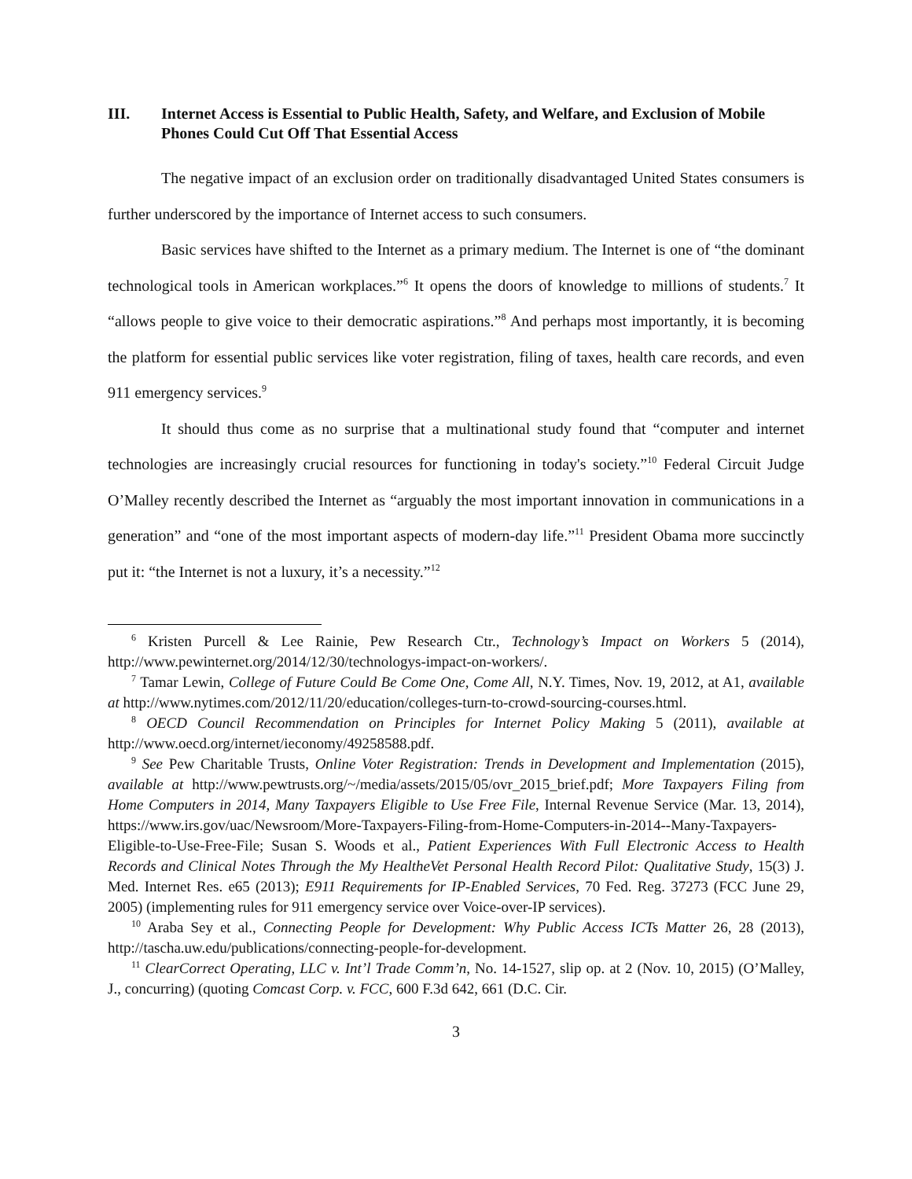III. Internet Access is Essential to Public Health, Safety, and Welfare, and Exclusion of Mobile Phones Could Cut Off That Essential Access
The negative impact of an exclusion order on traditionally disadvantaged United States consumers is further underscored by the importance of Internet access to such consumers.
Basic services have shifted to the Internet as a primary medium. The Internet is one of “the dominant technological tools in American workplaces.”<sup>6</sup> It opens the doors of knowledge to millions of students.<sup>7</sup> It “allows people to give voice to their democratic aspirations.”<sup>8</sup> And perhaps most importantly, it is becoming the platform for essential public services like voter registration, filing of taxes, health care records, and even 911 emergency services.<sup>9</sup>
It should thus come as no surprise that a multinational study found that “computer and internet technologies are increasingly crucial resources for functioning in today's society.”<sup>10</sup> Federal Circuit Judge O’Malley recently described the Internet as “arguably the most important innovation in communications in a generation” and “one of the most important aspects of modern-day life.”<sup>11</sup> President Obama more succinctly put it: “the Internet is not a luxury, it’s a necessity.”<sup>12</sup>
<sup>6</sup> Kristen Purcell & Lee Rainie, Pew Research Ctr., Technology’s Impact on Workers 5 (2014), http://www.pewinternet.org/2014/12/30/technologys-impact-on-workers/.
<sup>7</sup> Tamar Lewin, College of Future Could Be Come One, Come All, N.Y. Times, Nov. 19, 2012, at A1, available at http://www.nytimes.com/2012/11/20/education/colleges-turn-to-crowd-sourcing-courses.html.
<sup>8</sup> OECD Council Recommendation on Principles for Internet Policy Making 5 (2011), available at http://www.oecd.org/internet/ieconomy/49258588.pdf.
<sup>9</sup> See Pew Charitable Trusts, Online Voter Registration: Trends in Development and Implementation (2015), available at http://www.pewtrusts.org/~/media/assets/2015/05/ovr_2015_brief.pdf; More Taxpayers Filing from Home Computers in 2014, Many Taxpayers Eligible to Use Free File, Internal Revenue Service (Mar. 13, 2014), https://www.irs.gov/uac/Newsroom/More-Taxpayers-Filing-from-Home-Computers-in-2014--Many-Taxpayers-Eligible-to-Use-Free-File; Susan S. Woods et al., Patient Experiences With Full Electronic Access to Health Records and Clinical Notes Through the My HealtheVet Personal Health Record Pilot: Qualitative Study, 15(3) J. Med. Internet Res. e65 (2013); E911 Requirements for IP-Enabled Services, 70 Fed. Reg. 37273 (FCC June 29, 2005) (implementing rules for 911 emergency service over Voice-over-IP services).
<sup>10</sup> Araba Sey et al., Connecting People for Development: Why Public Access ICTs Matter 26, 28 (2013), http://tascha.uw.edu/publications/connecting-people-for-development.
<sup>11</sup> ClearCorrect Operating, LLC v. Int’l Trade Comm’n, No. 14-1527, slip op. at 2 (Nov. 10, 2015) (O’Malley, J., concurring) (quoting Comcast Corp. v. FCC, 600 F.3d 642, 661 (D.C. Cir.
3